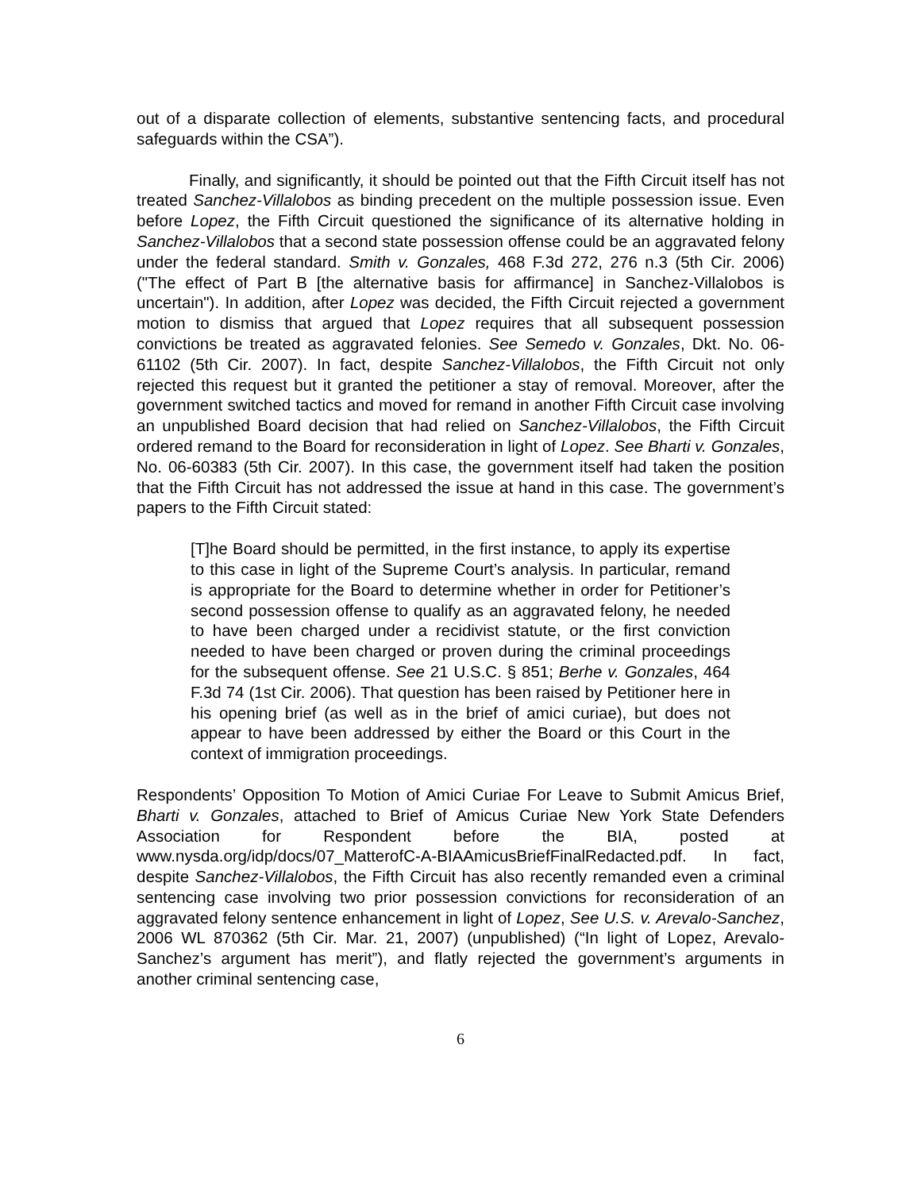out of a disparate collection of elements, substantive sentencing facts, and procedural safeguards within the CSA”).
Finally, and significantly, it should be pointed out that the Fifth Circuit itself has not treated Sanchez-Villalobos as binding precedent on the multiple possession issue. Even before Lopez, the Fifth Circuit questioned the significance of its alternative holding in Sanchez-Villalobos that a second state possession offense could be an aggravated felony under the federal standard. Smith v. Gonzales, 468 F.3d 272, 276 n.3 (5th Cir. 2006) ("The effect of Part B [the alternative basis for affirmance] in Sanchez-Villalobos is uncertain"). In addition, after Lopez was decided, the Fifth Circuit rejected a government motion to dismiss that argued that Lopez requires that all subsequent possession convictions be treated as aggravated felonies. See Semedo v. Gonzales, Dkt. No. 06-61102 (5th Cir. 2007). In fact, despite Sanchez-Villalobos, the Fifth Circuit not only rejected this request but it granted the petitioner a stay of removal. Moreover, after the government switched tactics and moved for remand in another Fifth Circuit case involving an unpublished Board decision that had relied on Sanchez-Villalobos, the Fifth Circuit ordered remand to the Board for reconsideration in light of Lopez. See Bharti v. Gonzales, No. 06-60383 (5th Cir. 2007). In this case, the government itself had taken the position that the Fifth Circuit has not addressed the issue at hand in this case. The government’s papers to the Fifth Circuit stated:
[T]he Board should be permitted, in the first instance, to apply its expertise to this case in light of the Supreme Court’s analysis. In particular, remand is appropriate for the Board to determine whether in order for Petitioner’s second possession offense to qualify as an aggravated felony, he needed to have been charged under a recidivist statute, or the first conviction needed to have been charged or proven during the criminal proceedings for the subsequent offense. See 21 U.S.C. § 851; Berhe v. Gonzales, 464 F.3d 74 (1st Cir. 2006). That question has been raised by Petitioner here in his opening brief (as well as in the brief of amici curiae), but does not appear to have been addressed by either the Board or this Court in the context of immigration proceedings.
Respondents’ Opposition To Motion of Amici Curiae For Leave to Submit Amicus Brief, Bharti v. Gonzales, attached to Brief of Amicus Curiae New York State Defenders Association for Respondent before the BIA, posted at www.nysda.org/idp/docs/07_MatterofC-A-BIAAmicusBriefFinalRedacted.pdf. In fact, despite Sanchez-Villalobos, the Fifth Circuit has also recently remanded even a criminal sentencing case involving two prior possession convictions for reconsideration of an aggravated felony sentence enhancement in light of Lopez, See U.S. v. Arevalo-Sanchez, 2006 WL 870362 (5th Cir. Mar. 21, 2007) (unpublished) (“In light of Lopez, Arevalo-Sanchez’s argument has merit”), and flatly rejected the government’s arguments in another criminal sentencing case,
6